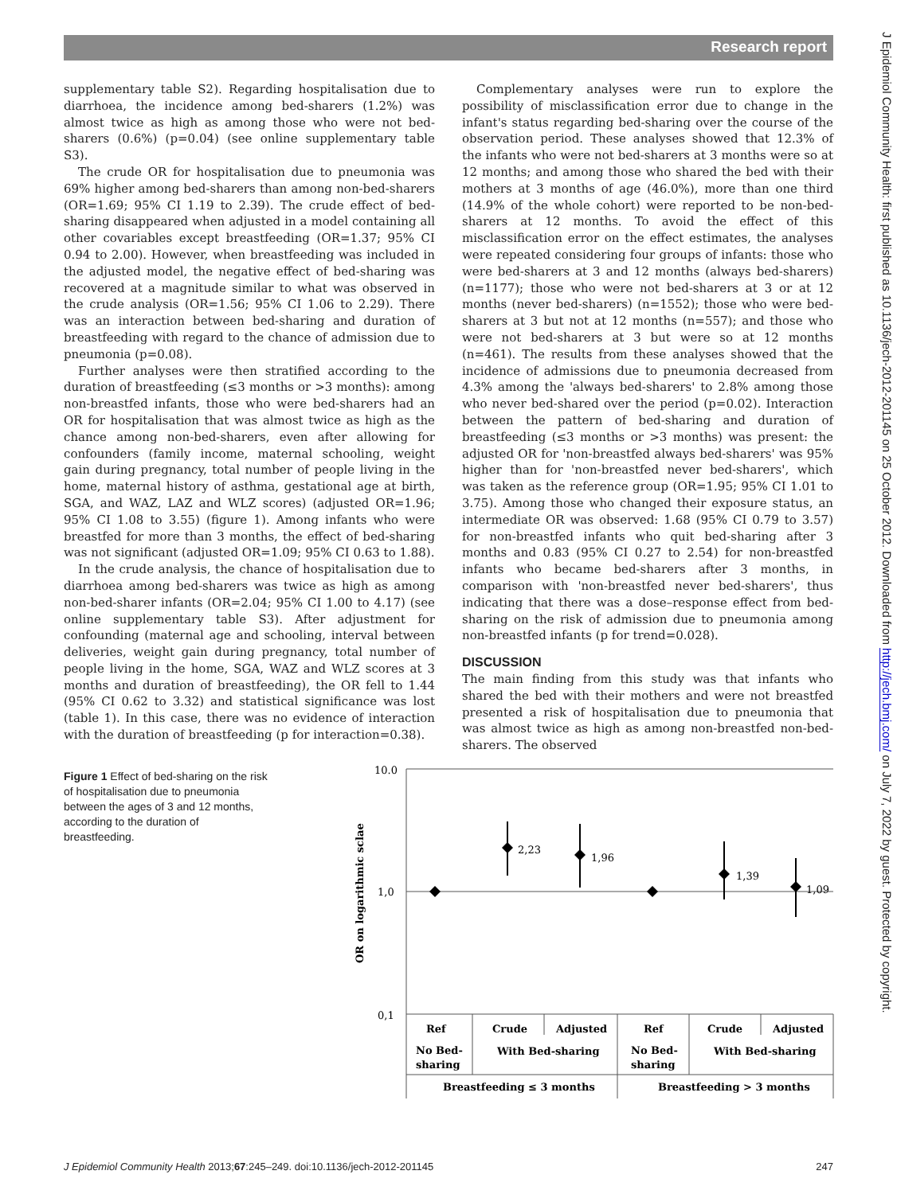Research report
supplementary table S2). Regarding hospitalisation due to diarrhoea, the incidence among bed-sharers (1.2%) was almost twice as high as among those who were not bed-sharers (0.6%) (p=0.04) (see online supplementary table S3).
The crude OR for hospitalisation due to pneumonia was 69% higher among bed-sharers than among non-bed-sharers (OR=1.69; 95% CI 1.19 to 2.39). The crude effect of bed-sharing disappeared when adjusted in a model containing all other covariables except breastfeeding (OR=1.37; 95% CI 0.94 to 2.00). However, when breastfeeding was included in the adjusted model, the negative effect of bed-sharing was recovered at a magnitude similar to what was observed in the crude analysis (OR=1.56; 95% CI 1.06 to 2.29). There was an interaction between bed-sharing and duration of breastfeeding with regard to the chance of admission due to pneumonia (p=0.08).
Further analyses were then stratified according to the duration of breastfeeding (≤3 months or >3 months): among non-breastfed infants, those who were bed-sharers had an OR for hospitalisation that was almost twice as high as the chance among non-bed-sharers, even after allowing for confounders (family income, maternal schooling, weight gain during pregnancy, total number of people living in the home, maternal history of asthma, gestational age at birth, SGA, and WAZ, LAZ and WLZ scores) (adjusted OR=1.96; 95% CI 1.08 to 3.55) (figure 1). Among infants who were breastfed for more than 3 months, the effect of bed-sharing was not significant (adjusted OR=1.09; 95% CI 0.63 to 1.88).
In the crude analysis, the chance of hospitalisation due to diarrhoea among bed-sharers was twice as high as among non-bed-sharer infants (OR=2.04; 95% CI 1.00 to 4.17) (see online supplementary table S3). After adjustment for confounding (maternal age and schooling, interval between deliveries, weight gain during pregnancy, total number of people living in the home, SGA, WAZ and WLZ scores at 3 months and duration of breastfeeding), the OR fell to 1.44 (95% CI 0.62 to 3.32) and statistical significance was lost (table 1). In this case, there was no evidence of interaction with the duration of breastfeeding (p for interaction=0.38).
Complementary analyses were run to explore the possibility of misclassification error due to change in the infant's status regarding bed-sharing over the course of the observation period. These analyses showed that 12.3% of the infants who were not bed-sharers at 3 months were so at 12 months; and among those who shared the bed with their mothers at 3 months of age (46.0%), more than one third (14.9% of the whole cohort) were reported to be non-bed-sharers at 12 months. To avoid the effect of this misclassification error on the effect estimates, the analyses were repeated considering four groups of infants: those who were bed-sharers at 3 and 12 months (always bed-sharers) (n=1177); those who were not bed-sharers at 3 or at 12 months (never bed-sharers) (n=1552); those who were bed-sharers at 3 but not at 12 months (n=557); and those who were not bed-sharers at 3 but were so at 12 months (n=461). The results from these analyses showed that the incidence of admissions due to pneumonia decreased from 4.3% among the 'always bed-sharers' to 2.8% among those who never bed-shared over the period (p=0.02). Interaction between the pattern of bed-sharing and duration of breastfeeding (≤3 months or >3 months) was present: the adjusted OR for 'non-breastfed always bed-sharers' was 95% higher than for 'non-breastfed never bed-sharers', which was taken as the reference group (OR=1.95; 95% CI 1.01 to 3.75). Among those who changed their exposure status, an intermediate OR was observed: 1.68 (95% CI 0.79 to 3.57) for non-breastfed infants who quit bed-sharing after 3 months and 0.83 (95% CI 0.27 to 2.54) for non-breastfed infants who became bed-sharers after 3 months, in comparison with 'non-breastfed never bed-sharers', thus indicating that there was a dose–response effect from bed-sharing on the risk of admission due to pneumonia among non-breastfed infants (p for trend=0.028).
DISCUSSION
The main finding from this study was that infants who shared the bed with their mothers and were not breastfed presented a risk of hospitalisation due to pneumonia that was almost twice as high as among non-breastfed non-bed-sharers. The observed
Figure 1 Effect of bed-sharing on the risk of hospitalisation due to pneumonia between the ages of 3 and 12 months, according to the duration of breastfeeding.
10.0
1,0
0,1
OR on logarithmic sclae
2,23
1,96
1,39
1,09
Ref
Crude
Adjusted
Ref
Crude
Adjusted
No Bed-
sharing
With Bed-sharing
No Bed-
sharing
With Bed-sharing
Breastfeeding ≤ 3 months
Breastfeeding > 3 months
J Epidemiol Community Health: first published as 10.1136/jech-2012-201145 on 25 October 2012. Downloaded from http://jech.bmj.com/ on July 7, 2022 by guest. Protected by copyright.
J Epidemiol Community Health 2013;67:245–249. doi:10.1136/jech-2012-201145 247